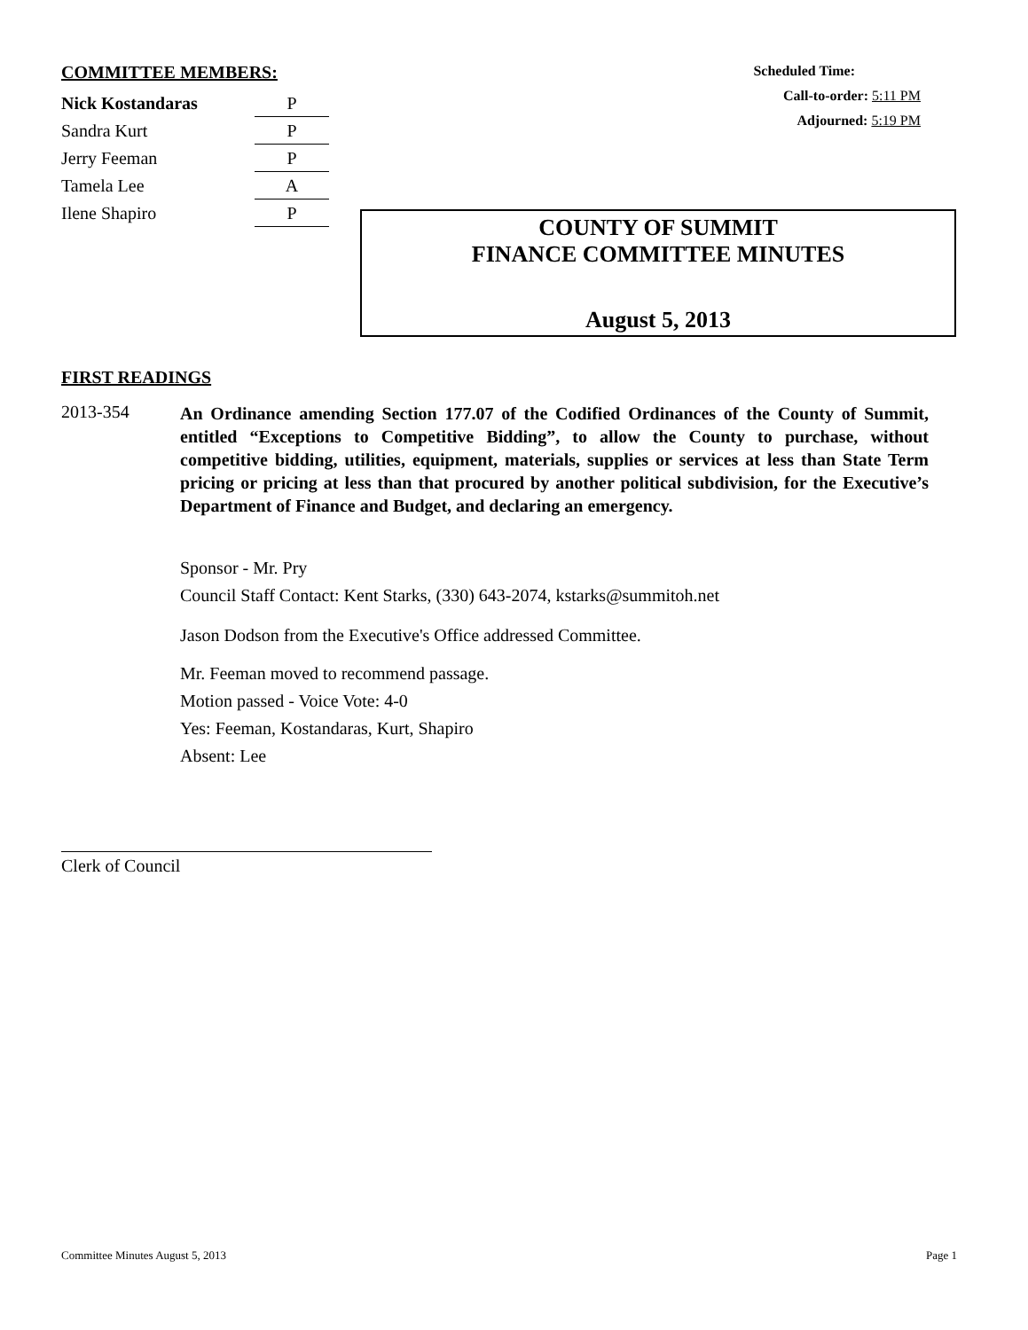COMMITTEE MEMBERS:
| Nick Kostandaras | P |
| Sandra Kurt | P |
| Jerry Feeman | P |
| Tamela Lee | A |
| Ilene Shapiro | P |
Scheduled Time:
Call-to-order: 5:11 PM
Adjourned: 5:19 PM
COUNTY OF SUMMIT
FINANCE COMMITTEE MINUTES
August 5, 2013
FIRST READINGS
2013-354
An Ordinance amending Section 177.07 of the Codified Ordinances of the County of Summit, entitled “Exceptions to Competitive Bidding”, to allow the County to purchase, without competitive bidding, utilities, equipment, materials, supplies or services at less than State Term pricing or pricing at less than that procured by another political subdivision, for the Executive’s Department of Finance and Budget, and declaring an emergency.
Sponsor - Mr. Pry
Council Staff Contact: Kent Starks, (330) 643-2074, kstarks@summitoh.net
Jason Dodson from the Executive's Office addressed Committee.
Mr. Feeman moved to recommend passage.
Motion passed - Voice Vote: 4-0
Yes: Feeman, Kostandaras, Kurt, Shapiro
Absent: Lee
Clerk of Council
Committee Minutes August 5, 2013 Page 1